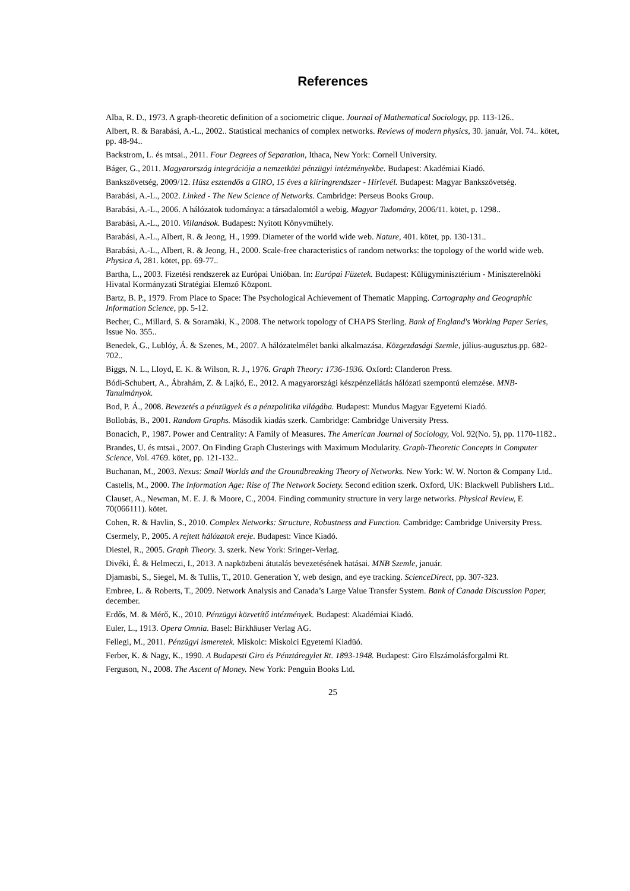References
Alba, R. D., 1973. A graph-theoretic definition of a sociometric clique. Journal of Mathematical Sociology, pp. 113-126..
Albert, R. & Barabási, A.-L., 2002.. Statistical mechanics of complex networks. Reviews of modern physics, 30. január, Vol. 74.. kötet, pp. 48-94..
Backstrom, L. és mtsai., 2011. Four Degrees of Separation, Ithaca, New York: Cornell University.
Báger, G., 2011. Magyarország integrációja a nemzetközi pénzügyi intézményekbe. Budapest: Akadémiai Kiadó.
Bankszövetség, 2009/12. Húsz esztendős a GIRO, 15 éves a klíringrendszer - Hírlevél. Budapest: Magyar Bankszövetség.
Barabási, A.-L., 2002. Linked - The New Science of Networks. Cambridge: Perseus Books Group.
Barabási, A.-L., 2006. A hálózatok tudománya: a társadalomtól a webig. Magyar Tudomány, 2006/11. kötet, p. 1298..
Barabási, A.-L., 2010. Villanások. Budapest: Nyitott Könyvműhely.
Barabási, A.-L., Albert, R. & Jeong, H., 1999. Diameter of the world wide web. Nature, 401. kötet, pp. 130-131..
Barabási, A.-L., Albert, R. & Jeong, H., 2000. Scale-free characteristics of random networks: the topology of the world wide web. Physica A, 281. kötet, pp. 69-77..
Bartha, L., 2003. Fizetési rendszerek az Európai Unióban. In: Európai Füzetek. Budapest: Külügyminisztérium - Miniszterelnöki Hivatal Kormányzati Stratégiai Elemző Központ.
Bartz, B. P., 1979. From Place to Space: The Psychological Achievement of Thematic Mapping. Cartography and Geographic Information Science, pp. 5-12.
Becher, C., Millard, S. & Soramäki, K., 2008. The network topology of CHAPS Sterling. Bank of England's Working Paper Series, Issue No. 355..
Benedek, G., Lublóy, Á. & Szenes, M., 2007. A hálózatelmélet banki alkalmazása. Közgezdasági Szemle, július-augusztus.pp. 682-702..
Biggs, N. L., Lloyd, E. K. & Wilson, R. J., 1976. Graph Theory: 1736-1936. Oxford: Clanderon Press.
Bódi-Schubert, A., Ábrahám, Z. & Lajkó, E., 2012. A magyarországi készpénzellátás hálózati szempontú elemzése. MNB-Tanulmányok.
Bod, P. Á., 2008. Bevezetés a pénzügyek és a pénzpolitika világába. Budapest: Mundus Magyar Egyetemi Kiadó.
Bollobás, B., 2001. Random Graphs. Második kiadás szerk. Cambridge: Cambridge University Press.
Bonacich, P., 1987. Power and Centrality: A Family of Measures. The American Journal of Sociology, Vol. 92(No. 5), pp. 1170-1182..
Brandes, U. és mtsai., 2007. On Finding Graph Clusterings with Maximum Modularity. Graph-Theoretic Concepts in Computer Science, Vol. 4769. kötet, pp. 121-132..
Buchanan, M., 2003. Nexus: Small Worlds and the Groundbreaking Theory of Networks. New York: W. W. Norton & Company Ltd..
Castells, M., 2000. The Information Age: Rise of The Network Society. Second edition szerk. Oxford, UK: Blackwell Publishers Ltd..
Clauset, A., Newman, M. E. J. & Moore, C., 2004. Finding community structure in very large networks. Physical Review, E 70(066111). kötet.
Cohen, R. & Havlin, S., 2010. Complex Networks: Structure, Robustness and Function. Cambridge: Cambridge University Press.
Csermely, P., 2005. A rejtett hálózatok ereje. Budapest: Vince Kiadó.
Diestel, R., 2005. Graph Theory. 3. szerk. New York: Sringer-Verlag.
Divéki, É. & Helmeczi, I., 2013. A napközbeni átutalás bevezetésének hatásai. MNB Szemle, január.
Djamasbi, S., Siegel, M. & Tullis, T., 2010. Generation Y, web design, and eye tracking. ScienceDirect, pp. 307-323.
Embree, L. & Roberts, T., 2009. Network Analysis and Canada’s Large Value Transfer System. Bank of Canada Discussion Paper, december.
Erdős, M. & Mérő, K., 2010. Pénzügyi közvetítő intézmények. Budapest: Akadémiai Kiadó.
Euler, L., 1913. Opera Omnia. Basel: Birkhäuser Verlag AG.
Fellegi, M., 2011. Pénzügyi ismeretek. Miskolc: Miskolci Egyetemi Kiadüó.
Ferber, K. & Nagy, K., 1990. A Budapesti Giro és Pénztáregylet Rt. 1893-1948. Budapest: Giro Elszámolásforgalmi Rt.
Ferguson, N., 2008. The Ascent of Money. New York: Penguin Books Ltd.
25